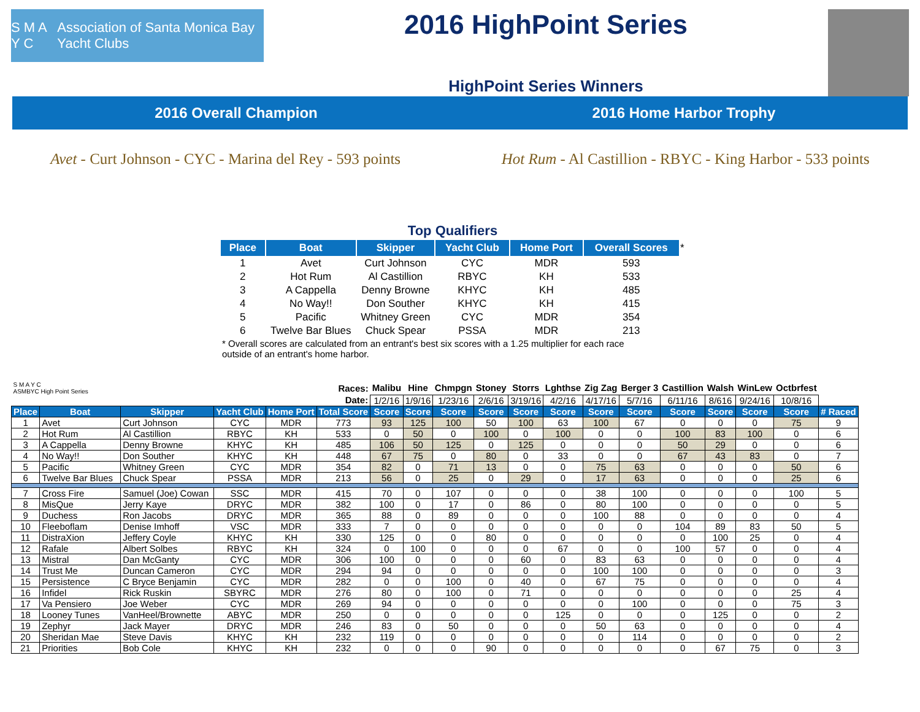S M A Y C Association of Santa Monica Bay Yacht Clubs
2016 HighPoint Series
HighPoint Series Winners
2016 Overall Champion 2016 Home Harbor Trophy
Avet - Curt Johnson - CYC - Marina del Rey - 593 points
Hot Rum - Al Castillion - RBYC - King Harbor - 533 points
Top Qualifiers
| Place | Boat | Skipper | Yacht Club | Home Port | Overall Scores | * |
| 1 | Avet | Curt Johnson | CYC | MDR | 593 | |
| 2 | Hot Rum | Al Castillion | RBYC | KH | 533 | |
| 3 | A Cappella | Denny Browne | KHYC | KH | 485 | |
| 4 | No Way!! | Don Souther | KHYC | KH | 415 | |
| 5 | Pacific | Whitney Green | CYC | MDR | 354 | |
| 6 | Twelve Bar Blues | Chuck Spear | PSSA | MDR | 213 | |
* Overall scores are calculated from an entrant's best six scores with a 1.25 multiplier for each race outside of an entrant's home harbor.
| S M A Y C ASMBYC High Point Series | | | | | Races: | Malibu | Hine | Chmpgn | Stoney | Storrs | Lghthse | Zig Zag | Berger 3 | Castillion | Walsh | WinLew | Octbrfest | |
| | | | | | Date: | 1/2/16 | 1/9/16 | 1/23/16 | 2/6/16 | 3/19/16 | 4/2/16 | 4/17/16 | 5/7/16 | 6/11/16 | 8/616 | 9/24/16 | 10/8/16 | |
| Place | Boat | Skipper | Yacht Club | Home Port | Total Score | Score | Score | Score | Score | Score | Score | Score | Score | Score | Score | Score | Score | # Raced |
| 1 | Avet | Curt Johnson | CYC | MDR | 773 | 93 | 125 | 100 | 50 | 100 | 63 | 100 | 67 | 0 | 0 | 0 | 75 | 9 |
| 2 | Hot Rum | Al Castillion | RBYC | KH | 533 | 0 | 50 | 0 | 100 | 0 | 100 | 0 | 0 | 100 | 83 | 100 | 0 | 6 |
| 3 | A Cappella | Denny Browne | KHYC | KH | 485 | 106 | 50 | 125 | 0 | 125 | 0 | 0 | 0 | 50 | 29 | 0 | 0 | 6 |
| 4 | No Way!! | Don Souther | KHYC | KH | 448 | 67 | 75 | 0 | 80 | 0 | 33 | 0 | 0 | 67 | 43 | 83 | 0 | 7 |
| 5 | Pacific | Whitney Green | CYC | MDR | 354 | 82 | 0 | 71 | 13 | 0 | 0 | 75 | 63 | 0 | 0 | 0 | 50 | 6 |
| 6 | Twelve Bar Blues | Chuck Spear | PSSA | MDR | 213 | 56 | 0 | 25 | 0 | 29 | 0 | 17 | 63 | 0 | 0 | 0 | 25 | 6 |
| 7 | Cross Fire | Samuel (Joe) Cowan | SSC | MDR | 415 | 70 | 0 | 107 | 0 | 0 | 0 | 38 | 100 | 0 | 0 | 0 | 100 | 5 |
| 8 | MisQue | Jerry Kaye | DRYC | MDR | 382 | 100 | 0 | 17 | 0 | 86 | 0 | 80 | 100 | 0 | 0 | 0 | 0 | 5 |
| 9 | Duchess | Ron Jacobs | DRYC | MDR | 365 | 88 | 0 | 89 | 0 | 0 | 0 | 100 | 88 | 0 | 0 | 0 | 0 | 4 |
| 10 | Fleeboflam | Denise Imhoff | VSC | MDR | 333 | 7 | 0 | 0 | 0 | 0 | 0 | 0 | 0 | 104 | 89 | 83 | 50 | 5 |
| 11 | DistraXion | Jeffery Coyle | KHYC | KH | 330 | 125 | 0 | 0 | 80 | 0 | 0 | 0 | 0 | 0 | 100 | 25 | 0 | 4 |
| 12 | Rafale | Albert Solbes | RBYC | KH | 324 | 0 | 100 | 0 | 0 | 0 | 67 | 0 | 0 | 100 | 57 | 0 | 0 | 4 |
| 13 | Mistral | Dan McGanty | CYC | MDR | 306 | 100 | 0 | 0 | 0 | 60 | 0 | 83 | 63 | 0 | 0 | 0 | 0 | 4 |
| 14 | Trust Me | Duncan Cameron | CYC | MDR | 294 | 94 | 0 | 0 | 0 | 0 | 0 | 100 | 100 | 0 | 0 | 0 | 0 | 3 |
| 15 | Persistence | C Bryce Benjamin | CYC | MDR | 282 | 0 | 0 | 100 | 0 | 40 | 0 | 67 | 75 | 0 | 0 | 0 | 0 | 4 |
| 16 | Infidel | Rick Ruskin | SBYRC | MDR | 276 | 80 | 0 | 100 | 0 | 71 | 0 | 0 | 0 | 0 | 0 | 0 | 25 | 4 |
| 17 | Va Pensiero | Joe Weber | CYC | MDR | 269 | 94 | 0 | 0 | 0 | 0 | 0 | 0 | 100 | 0 | 0 | 0 | 75 | 3 |
| 18 | Looney Tunes | VanHeel/Brownette | ABYC | MDR | 250 | 0 | 0 | 0 | 0 | 0 | 125 | 0 | 0 | 0 | 125 | 0 | 0 | 2 |
| 19 | Zephyr | Jack Mayer | DRYC | MDR | 246 | 83 | 0 | 50 | 0 | 0 | 0 | 50 | 63 | 0 | 0 | 0 | 0 | 4 |
| 20 | Sheridan Mae | Steve Davis | KHYC | KH | 232 | 119 | 0 | 0 | 0 | 0 | 0 | 0 | 114 | 0 | 0 | 0 | 0 | 2 |
| 21 | Priorities | Bob Cole | KHYC | KH | 232 | 0 | 0 | 0 | 90 | 0 | 0 | 0 | 0 | 0 | 67 | 75 | 0 | 3 |